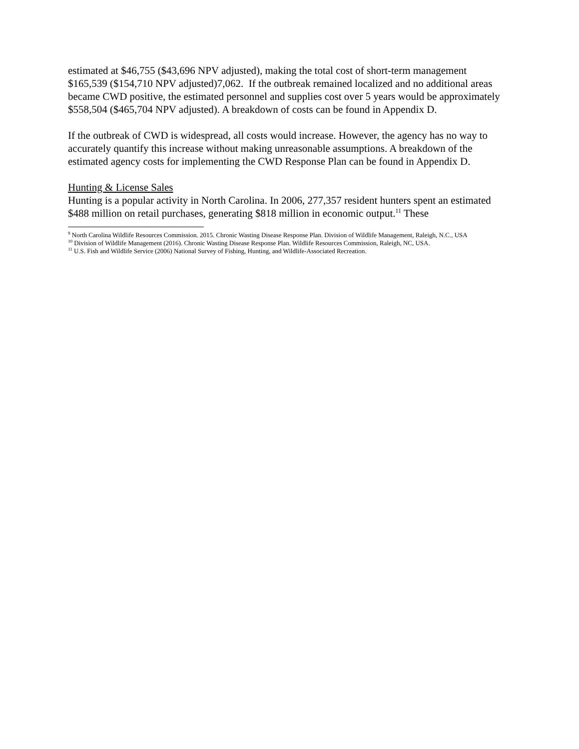estimated at $46,755 ($43,696 NPV adjusted), making the total cost of short-term management $165,539 ($154,710 NPV adjusted)7,062. If the outbreak remained localized and no additional areas became CWD positive, the estimated personnel and supplies cost over 5 years would be approximately
$558,504 ($465,704 NPV adjusted). A breakdown of costs can be found in Appendix D.
If the outbreak of CWD is widespread, all costs would increase. However, the agency has no way to accurately quantify this increase without making unreasonable assumptions. A breakdown of the estimated agency costs for implementing the CWD Response Plan can be found in Appendix D.
Hunting & License Sales
Hunting is a popular activity in North Carolina. In 2006, 277,357 resident hunters spent an estimated $488 million on retail purchases, generating $818 million in economic output.<sup>11</sup> These
<sup>9</sup> North Carolina Wildlife Resources Commission. 2015. Chronic Wasting Disease Response Plan. Division of Wildlife Management, Raleigh, N.C., USA
<sup>10</sup> Division of Wildlife Management (2016). Chronic Wasting Disease Response Plan. Wildlife Resources Commission, Raleigh, NC, USA.
<sup>11</sup> U.S. Fish and Wildlife Service (2006) National Survey of Fishing, Hunting, and Wildlife-Associated Recreation.